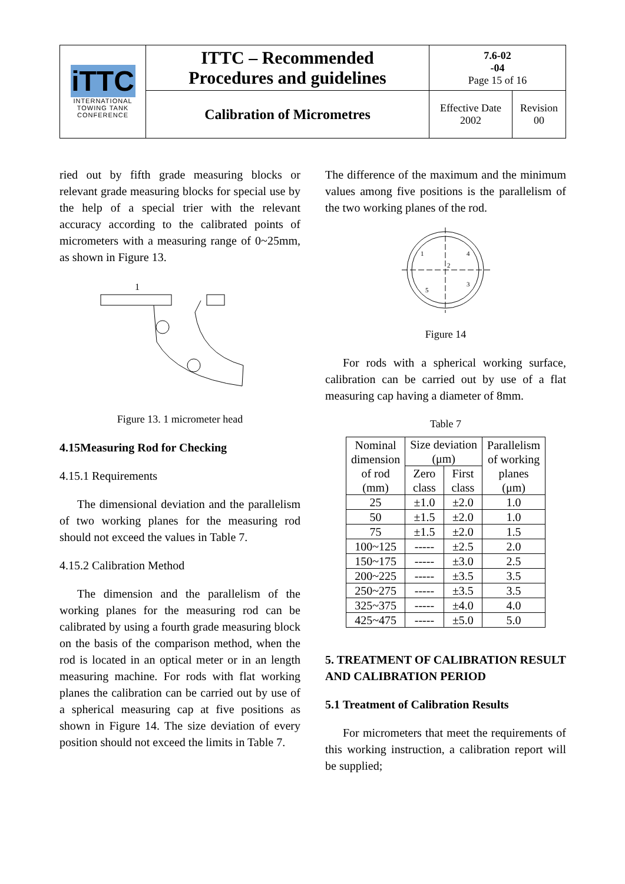| iTTC INTERNATIONAL TOWING TANK CONFERENCE | ITTC – Recommended Procedures and guidelines | 7.6-02 -04 Page 15 of 16 | |
| | Calibration of Micrometres | Effective Date 2002 | Revision 00 |
ried out by fifth grade measuring blocks or relevant grade measuring blocks for special use by the help of a special trier with the relevant accuracy according to the calibrated points of micrometers with a measuring range of 0~25mm, as shown in Figure 13.
1
Figure 13. 1 micrometer head
4.15Measuring Rod for Checking
4.15.1 Requirements
The dimensional deviation and the parallelism of two working planes for the measuring rod should not exceed the values in Table 7.
4.15.2 Calibration Method
The dimension and the parallelism of the working planes for the measuring rod can be calibrated by using a fourth grade measuring block on the basis of the comparison method, when the rod is located in an optical meter or in an length measuring machine. For rods with flat working planes the calibration can be carried out by use of a spherical measuring cap at five positions as shown in Figure 14. The size deviation of every position should not exceed the limits in Table 7.
The difference of the maximum and the minimum values among five positions is the parallelism of the two working planes of the rod.
1
2
3
4
5
Figure 14
For rods with a spherical working surface, calibration can be carried out by use of a flat measuring cap having a diameter of 8mm.
Table 7
| Nominal dimension of rod (mm) | Size deviation (μm) | | Parallelism of working planes (μm) |
| --- | --- | --- | --- |
| | Zero class | First class | |
| 25 | ±1.0 | ±2.0 | 1.0 |
| 50 | ±1.5 | ±2.0 | 1.0 |
| 75 | ±1.5 | ±2.0 | 1.5 |
| 100~125 | ----- | ±2.5 | 2.0 |
| 150~175 | ----- | ±3.0 | 2.5 |
| 200~225 | ----- | ±3.5 | 3.5 |
| 250~275 | ----- | ±3.5 | 3.5 |
| 325~375 | ----- | ±4.0 | 4.0 |
| 425~475 | ----- | ±5.0 | 5.0 |
5. TREATMENT OF CALIBRATION RESULT AND CALIBRATION PERIOD
5.1 Treatment of Calibration Results
For micrometers that meet the requirements of this working instruction, a calibration report will be supplied;